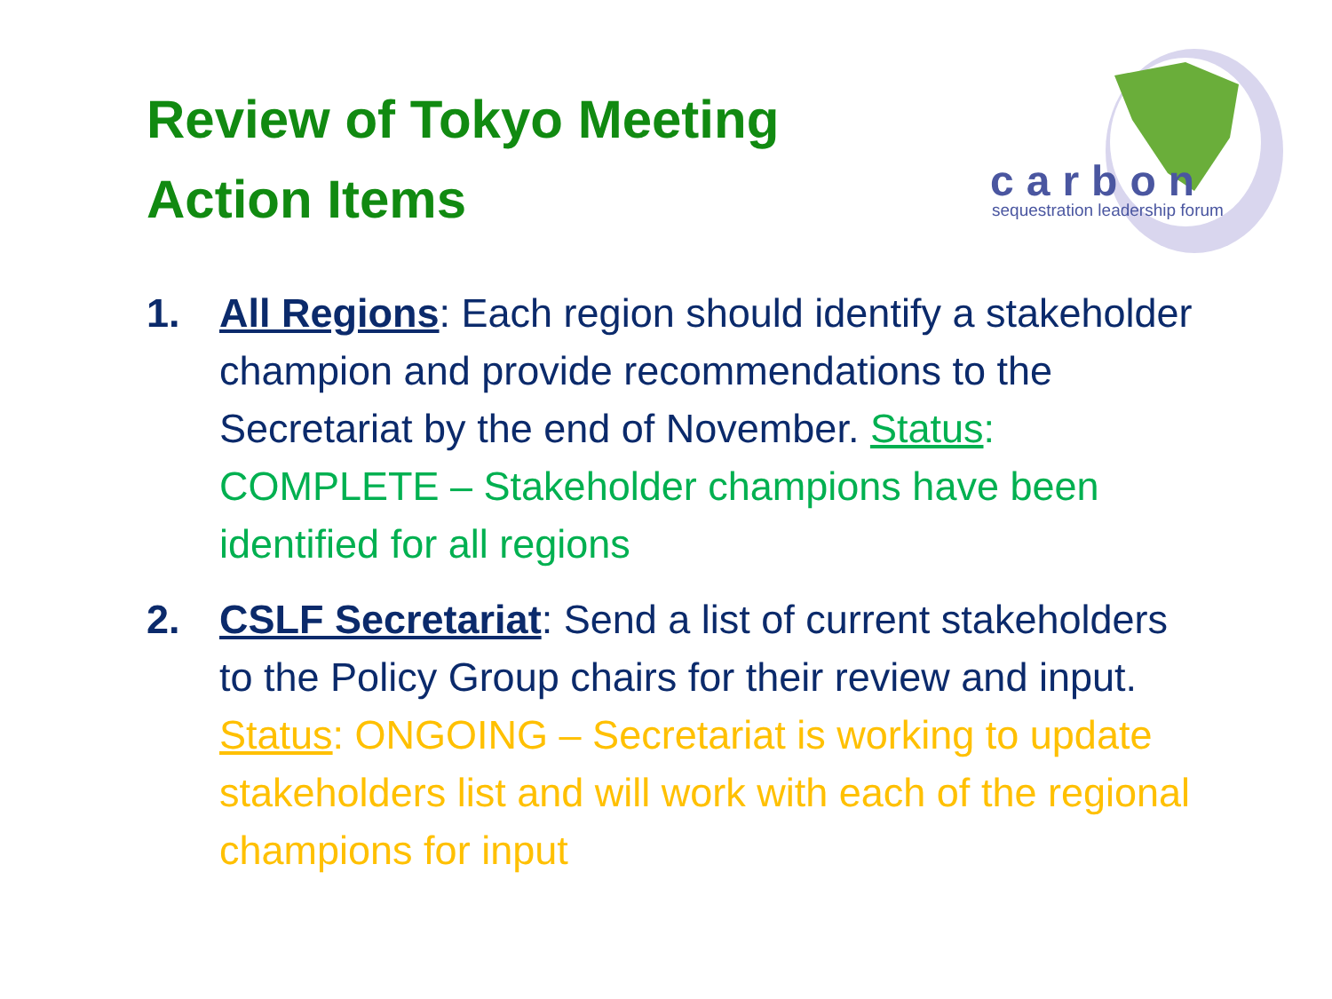Review of Tokyo Meeting
Action Items
carbon
sequestration leadership forum
1. All Regions: Each region should identify a stakeholder champion and provide recommendations to the Secretariat by the end of November. Status: COMPLETE – Stakeholder champions have been identified for all regions
2. CSLF Secretariat: Send a list of current stakeholders to the Policy Group chairs for their review and input. Status: ONGOING – Secretariat is working to update stakeholders list and will work with each of the regional champions for input